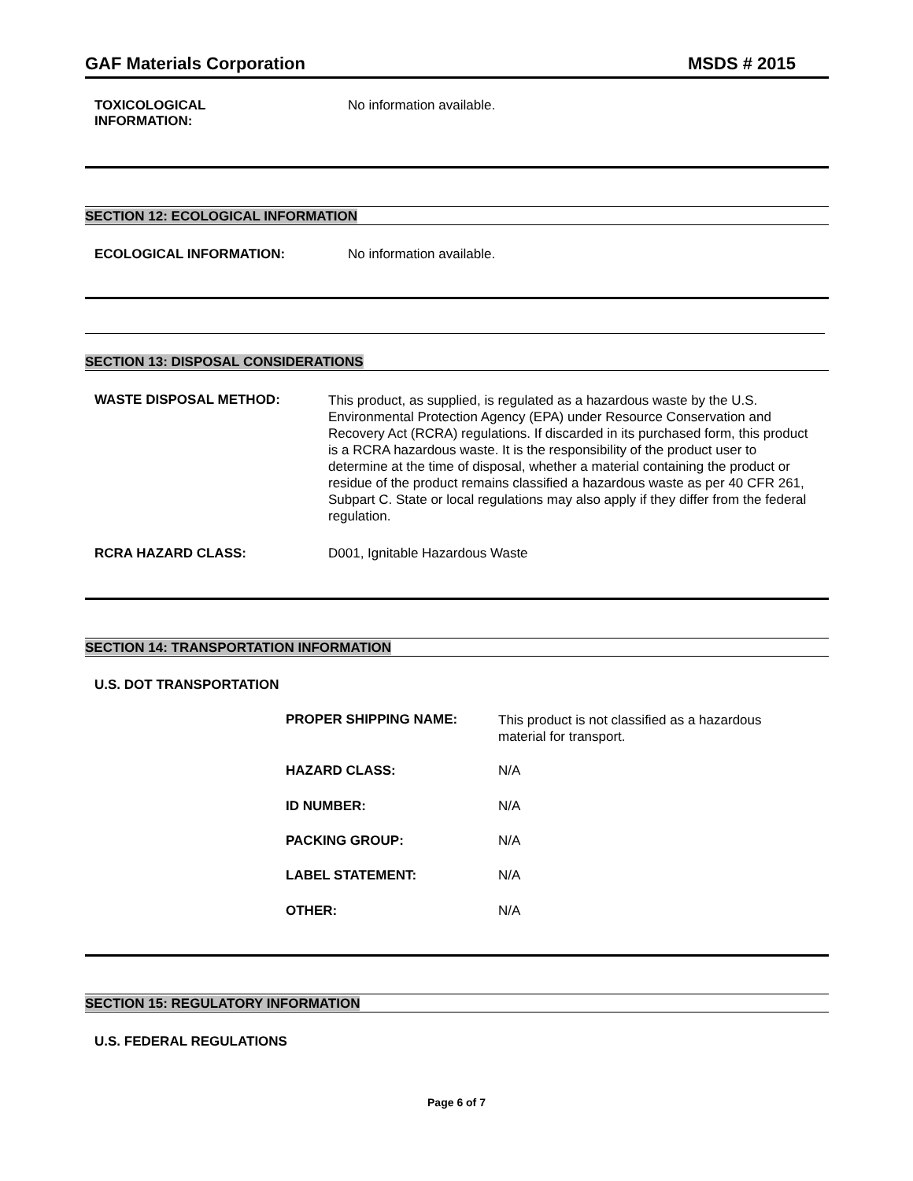GAF Materials Corporation MSDS # 2015
TOXICOLOGICAL
INFORMATION:
No information available.
SECTION 12: ECOLOGICAL INFORMATION
ECOLOGICAL INFORMATION: No information available.
SECTION 13: DISPOSAL CONSIDERATIONS
WASTE DISPOSAL METHOD:
This product, as supplied, is regulated as a hazardous waste by the U.S. Environmental Protection Agency (EPA) under Resource Conservation and Recovery Act (RCRA) regulations. If discarded in its purchased form, this product is a RCRA hazardous waste. It is the responsibility of the product user to determine at the time of disposal, whether a material containing the product or residue of the product remains classified a hazardous waste as per 40 CFR 261, Subpart C. State or local regulations may also apply if they differ from the federal regulation.
RCRA HAZARD CLASS: D001, Ignitable Hazardous Waste
SECTION 14: TRANSPORTATION INFORMATION
U.S. DOT TRANSPORTATION
PROPER SHIPPING NAME:
This product is not classified as a hazardous material for transport.
HAZARD CLASS: N/A
ID NUMBER: N/A
PACKING GROUP: N/A
LABEL STATEMENT: N/A
OTHER: N/A
SECTION 15: REGULATORY INFORMATION
U.S. FEDERAL REGULATIONS
Page 6 of 7